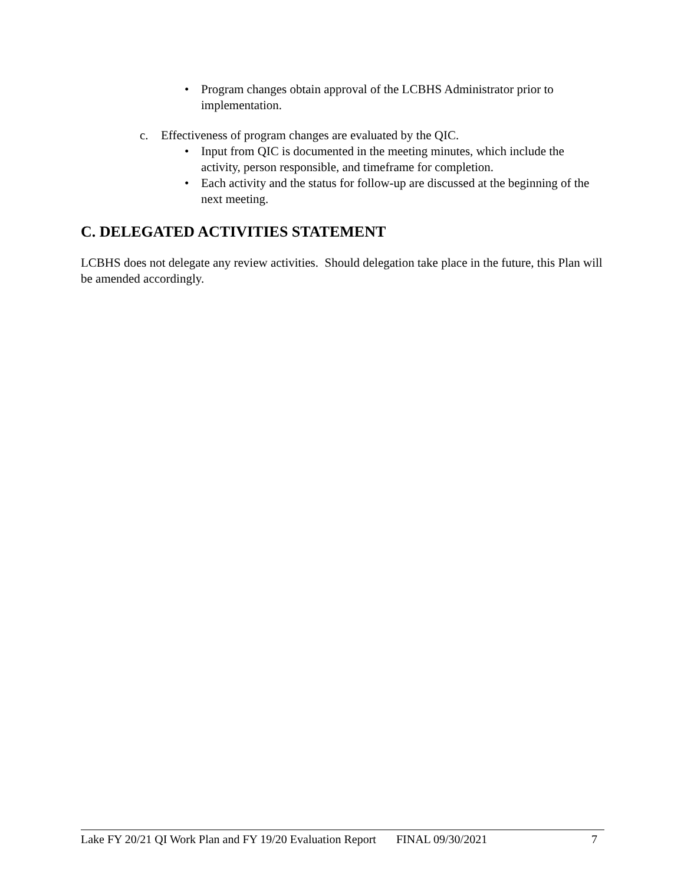• Program changes obtain approval of the LCBHS Administrator prior to implementation.
c. Effectiveness of program changes are evaluated by the QIC.
• Input from QIC is documented in the meeting minutes, which include the activity, person responsible, and timeframe for completion.
• Each activity and the status for follow-up are discussed at the beginning of the next meeting.
C. DELEGATED ACTIVITIES STATEMENT
LCBHS does not delegate any review activities. Should delegation take place in the future, this Plan will be amended accordingly.
Lake FY 20/21 QI Work Plan and FY 19/20 Evaluation Report FINAL 09/30/2021 7